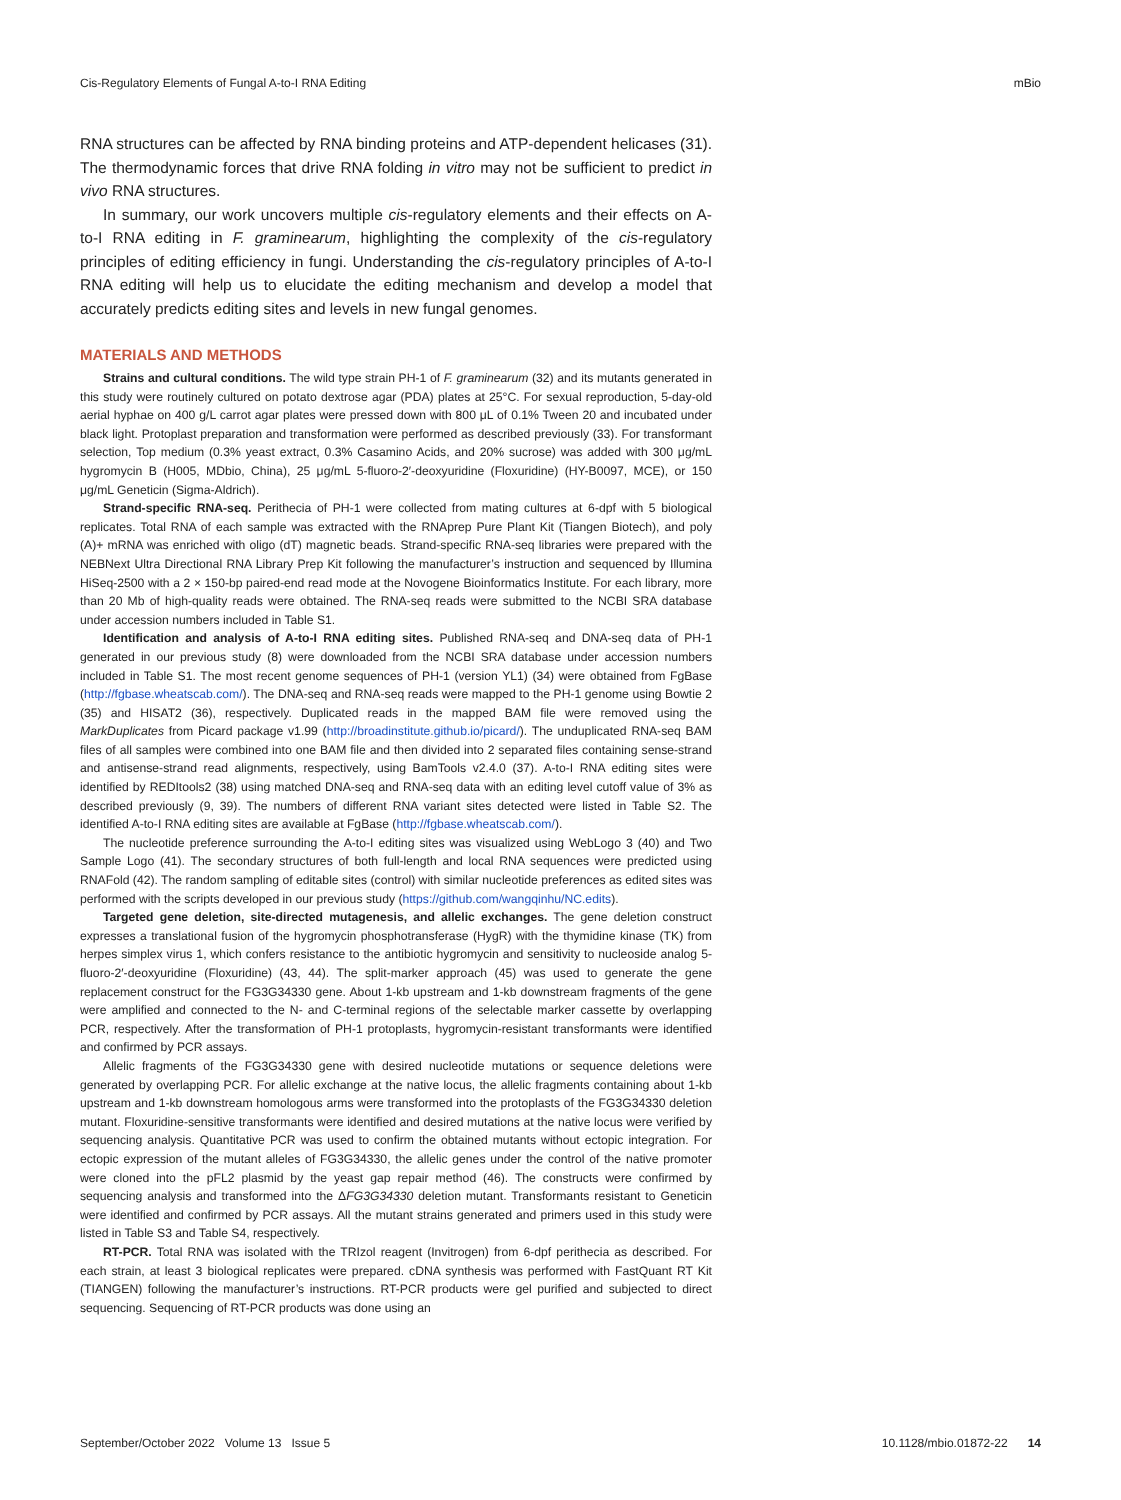Cis-Regulatory Elements of Fungal A-to-I RNA Editing mBio
RNA structures can be affected by RNA binding proteins and ATP-dependent helicases (31). The thermodynamic forces that drive RNA folding in vitro may not be sufficient to predict in vivo RNA structures.
In summary, our work uncovers multiple cis-regulatory elements and their effects on A-to-I RNA editing in F. graminearum, highlighting the complexity of the cis-regulatory principles of editing efficiency in fungi. Understanding the cis-regulatory principles of A-to-I RNA editing will help us to elucidate the editing mechanism and develop a model that accurately predicts editing sites and levels in new fungal genomes.
MATERIALS AND METHODS
Strains and cultural conditions. The wild type strain PH-1 of F. graminearum (32) and its mutants generated in this study were routinely cultured on potato dextrose agar (PDA) plates at 25°C. For sexual reproduction, 5-day-old aerial hyphae on 400 g/L carrot agar plates were pressed down with 800 μL of 0.1% Tween 20 and incubated under black light. Protoplast preparation and transformation were performed as described previously (33). For transformant selection, Top medium (0.3% yeast extract, 0.3% Casamino Acids, and 20% sucrose) was added with 300 μg/mL hygromycin B (H005, MDbio, China), 25 μg/mL 5-fluoro-2′-deoxyuridine (Floxuridine) (HY-B0097, MCE), or 150 μg/mL Geneticin (Sigma-Aldrich).
Strand-specific RNA-seq. Perithecia of PH-1 were collected from mating cultures at 6-dpf with 5 biological replicates. Total RNA of each sample was extracted with the RNAprep Pure Plant Kit (Tiangen Biotech), and poly (A)+ mRNA was enriched with oligo (dT) magnetic beads. Strand-specific RNA-seq libraries were prepared with the NEBNext Ultra Directional RNA Library Prep Kit following the manufacturer’s instruction and sequenced by Illumina HiSeq-2500 with a 2 × 150-bp paired-end read mode at the Novogene Bioinformatics Institute. For each library, more than 20 Mb of high-quality reads were obtained. The RNA-seq reads were submitted to the NCBI SRA database under accession numbers included in Table S1.
Identification and analysis of A-to-I RNA editing sites. Published RNA-seq and DNA-seq data of PH-1 generated in our previous study (8) were downloaded from the NCBI SRA database under accession numbers included in Table S1. The most recent genome sequences of PH-1 (version YL1) (34) were obtained from FgBase (http://fgbase.wheatscab.com/). The DNA-seq and RNA-seq reads were mapped to the PH-1 genome using Bowtie 2 (35) and HISAT2 (36), respectively. Duplicated reads in the mapped BAM file were removed using the MarkDuplicates from Picard package v1.99 (http://broadinstitute.github.io/picard/). The unduplicated RNA-seq BAM files of all samples were combined into one BAM file and then divided into 2 separated files containing sense-strand and antisense-strand read alignments, respectively, using BamTools v2.4.0 (37). A-to-I RNA editing sites were identified by REDItools2 (38) using matched DNA-seq and RNA-seq data with an editing level cutoff value of 3% as described previously (9, 39). The numbers of different RNA variant sites detected were listed in Table S2. The identified A-to-I RNA editing sites are available at FgBase (http://fgbase.wheatscab.com/).
The nucleotide preference surrounding the A-to-I editing sites was visualized using WebLogo 3 (40) and Two Sample Logo (41). The secondary structures of both full-length and local RNA sequences were predicted using RNAFold (42). The random sampling of editable sites (control) with similar nucleotide preferences as edited sites was performed with the scripts developed in our previous study (https://github.com/wangqinhu/NC.edits).
Targeted gene deletion, site-directed mutagenesis, and allelic exchanges. The gene deletion construct expresses a translational fusion of the hygromycin phosphotransferase (HygR) with the thymidine kinase (TK) from herpes simplex virus 1, which confers resistance to the antibiotic hygromycin and sensitivity to nucleoside analog 5-fluoro-2′-deoxyuridine (Floxuridine) (43, 44). The split-marker approach (45) was used to generate the gene replacement construct for the FG3G34330 gene. About 1-kb upstream and 1-kb downstream fragments of the gene were amplified and connected to the N- and C-terminal regions of the selectable marker cassette by overlapping PCR, respectively. After the transformation of PH-1 protoplasts, hygromycin-resistant transformants were identified and confirmed by PCR assays.
Allelic fragments of the FG3G34330 gene with desired nucleotide mutations or sequence deletions were generated by overlapping PCR. For allelic exchange at the native locus, the allelic fragments containing about 1-kb upstream and 1-kb downstream homologous arms were transformed into the protoplasts of the FG3G34330 deletion mutant. Floxuridine-sensitive transformants were identified and desired mutations at the native locus were verified by sequencing analysis. Quantitative PCR was used to confirm the obtained mutants without ectopic integration. For ectopic expression of the mutant alleles of FG3G34330, the allelic genes under the control of the native promoter were cloned into the pFL2 plasmid by the yeast gap repair method (46). The constructs were confirmed by sequencing analysis and transformed into the ΔFG3G34330 deletion mutant. Transformants resistant to Geneticin were identified and confirmed by PCR assays. All the mutant strains generated and primers used in this study were listed in Table S3 and Table S4, respectively.
RT-PCR. Total RNA was isolated with the TRIzol reagent (Invitrogen) from 6-dpf perithecia as described. For each strain, at least 3 biological replicates were prepared. cDNA synthesis was performed with FastQuant RT Kit (TIANGEN) following the manufacturer’s instructions. RT-PCR products were gel purified and subjected to direct sequencing. Sequencing of RT-PCR products was done using an
September/October 2022 Volume 13 Issue 5 10.1128/mbio.01872-22 14